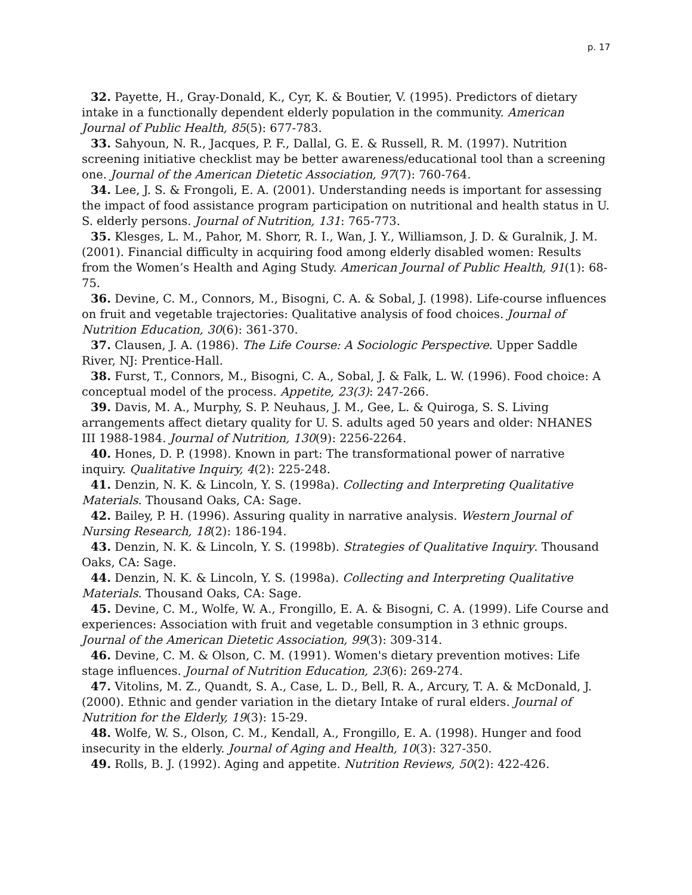p. 17
32. Payette, H., Gray-Donald, K., Cyr, K. & Boutier, V. (1995). Predictors of dietary intake in a functionally dependent elderly population in the community. American Journal of Public Health, 85(5): 677-783.
33. Sahyoun, N. R., Jacques, P. F., Dallal, G. E. & Russell, R. M. (1997). Nutrition screening initiative checklist may be better awareness/educational tool than a screening one. Journal of the American Dietetic Association, 97(7): 760-764.
34. Lee, J. S. & Frongoli, E. A. (2001). Understanding needs is important for assessing the impact of food assistance program participation on nutritional and health status in U. S. elderly persons. Journal of Nutrition, 131: 765-773.
35. Klesges, L. M., Pahor, M. Shorr, R. I., Wan, J. Y., Williamson, J. D. & Guralnik, J. M. (2001). Financial difficulty in acquiring food among elderly disabled women: Results from the Women’s Health and Aging Study. American Journal of Public Health, 91(1): 68-75.
36. Devine, C. M., Connors, M., Bisogni, C. A. & Sobal, J. (1998). Life-course influences on fruit and vegetable trajectories: Qualitative analysis of food choices. Journal of Nutrition Education, 30(6): 361-370.
37. Clausen, J. A. (1986). The Life Course: A Sociologic Perspective. Upper Saddle River, NJ: Prentice-Hall.
38. Furst, T., Connors, M., Bisogni, C. A., Sobal, J. & Falk, L. W. (1996). Food choice: A conceptual model of the process. Appetite, 23(3): 247-266.
39. Davis, M. A., Murphy, S. P. Neuhaus, J. M., Gee, L. & Quiroga, S. S. Living arrangements affect dietary quality for U. S. adults aged 50 years and older: NHANES III 1988-1984. Journal of Nutrition, 130(9): 2256-2264.
40. Hones, D. P. (1998). Known in part: The transformational power of narrative inquiry. Qualitative Inquiry, 4(2): 225-248.
41. Denzin, N. K. & Lincoln, Y. S. (1998a). Collecting and Interpreting Qualitative Materials. Thousand Oaks, CA: Sage.
42. Bailey, P. H. (1996). Assuring quality in narrative analysis. Western Journal of Nursing Research, 18(2): 186-194.
43. Denzin, N. K. & Lincoln, Y. S. (1998b). Strategies of Qualitative Inquiry. Thousand Oaks, CA: Sage.
44. Denzin, N. K. & Lincoln, Y. S. (1998a). Collecting and Interpreting Qualitative Materials. Thousand Oaks, CA: Sage.
45. Devine, C. M., Wolfe, W. A., Frongillo, E. A. & Bisogni, C. A. (1999). Life Course and experiences: Association with fruit and vegetable consumption in 3 ethnic groups. Journal of the American Dietetic Association, 99(3): 309-314.
46. Devine, C. M. & Olson, C. M. (1991). Women's dietary prevention motives: Life stage influences. Journal of Nutrition Education, 23(6): 269-274.
47. Vitolins, M. Z., Quandt, S. A., Case, L. D., Bell, R. A., Arcury, T. A. & McDonald, J. (2000). Ethnic and gender variation in the dietary Intake of rural elders. Journal of Nutrition for the Elderly, 19(3): 15-29.
48. Wolfe, W. S., Olson, C. M., Kendall, A., Frongillo, E. A. (1998). Hunger and food insecurity in the elderly. Journal of Aging and Health, 10(3): 327-350.
49. Rolls, B. J. (1992). Aging and appetite. Nutrition Reviews, 50(2): 422-426.